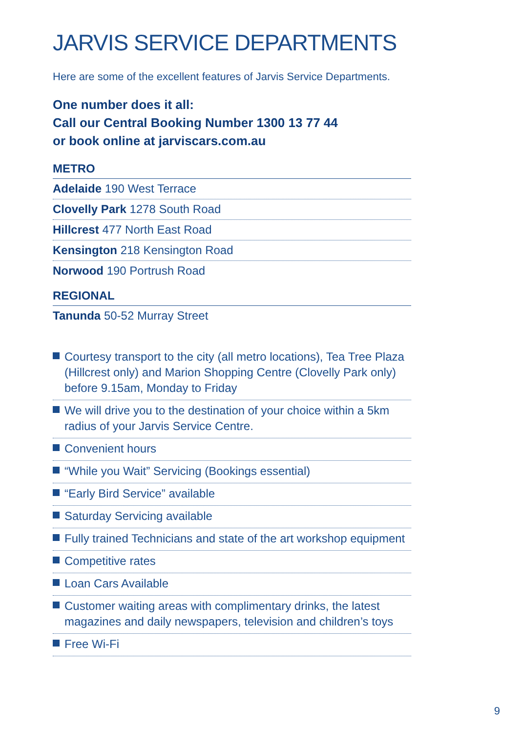JARVIS SERVICE DEPARTMENTS
Here are some of the excellent features of Jarvis Service Departments.
One number does it all:
Call our Central Booking Number 1300 13 77 44
or book online at jarviscars.com.au
METRO
Adelaide 190 West Terrace
Clovelly Park 1278 South Road
Hillcrest 477 North East Road
Kensington 218 Kensington Road
Norwood 190 Portrush Road
REGIONAL
Tanunda 50-52 Murray Street
Courtesy transport to the city (all metro locations), Tea Tree Plaza (Hillcrest only) and Marion Shopping Centre (Clovelly Park only) before 9.15am, Monday to Friday
We will drive you to the destination of your choice within a 5km radius of your Jarvis Service Centre.
Convenient hours
“While you Wait” Servicing (Bookings essential)
“Early Bird Service” available
Saturday Servicing available
Fully trained Technicians and state of the art workshop equipment
Competitive rates
Loan Cars Available
Customer waiting areas with complimentary drinks, the latest magazines and daily newspapers, television and children’s toys
Free Wi-Fi
9